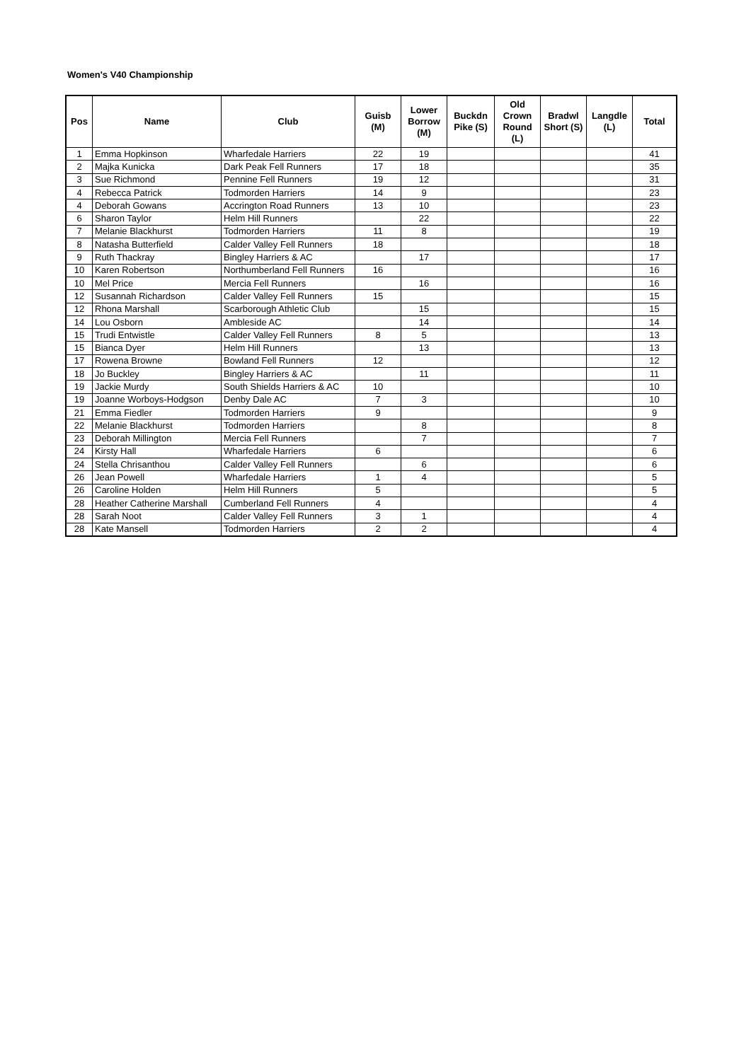Women's V40 Championship
| Pos | Name | Club | Guisb (M) | Lower Borrow (M) | Buckdn Pike (S) | Old Crown Round (L) | Bradwl Short (S) | Langdle (L) | Total |
| --- | --- | --- | --- | --- | --- | --- | --- | --- | --- |
| 1 | Emma Hopkinson | Wharfedale Harriers | 22 | 19 | | | | | 41 |
| 2 | Majka Kunicka | Dark Peak Fell Runners | 17 | 18 | | | | | 35 |
| 3 | Sue Richmond | Pennine Fell Runners | 19 | 12 | | | | | 31 |
| 4 | Rebecca Patrick | Todmorden Harriers | 14 | 9 | | | | | 23 |
| 4 | Deborah Gowans | Accrington Road Runners | 13 | 10 | | | | | 23 |
| 6 | Sharon Taylor | Helm Hill Runners | | 22 | | | | | 22 |
| 7 | Melanie Blackhurst | Todmorden Harriers | 11 | 8 | | | | | 19 |
| 8 | Natasha Butterfield | Calder Valley Fell Runners | 18 | | | | | | 18 |
| 9 | Ruth Thackray | Bingley Harriers & AC | | 17 | | | | | 17 |
| 10 | Karen Robertson | Northumberland Fell Runners | 16 | | | | | | 16 |
| 10 | Mel Price | Mercia Fell Runners | | 16 | | | | | 16 |
| 12 | Susannah Richardson | Calder Valley Fell Runners | 15 | | | | | | 15 |
| 12 | Rhona Marshall | Scarborough Athletic Club | | 15 | | | | | 15 |
| 14 | Lou Osborn | Ambleside AC | | 14 | | | | | 14 |
| 15 | Trudi Entwistle | Calder Valley Fell Runners | 8 | 5 | | | | | 13 |
| 15 | Bianca Dyer | Helm Hill Runners | | 13 | | | | | 13 |
| 17 | Rowena Browne | Bowland Fell Runners | 12 | | | | | | 12 |
| 18 | Jo Buckley | Bingley Harriers & AC | | 11 | | | | | 11 |
| 19 | Jackie Murdy | South Shields Harriers & AC | 10 | | | | | | 10 |
| 19 | Joanne Worboys-Hodgson | Denby Dale AC | 7 | 3 | | | | | 10 |
| 21 | Emma Fiedler | Todmorden Harriers | 9 | | | | | | 9 |
| 22 | Melanie Blackhurst | Todmorden Harriers | | 8 | | | | | 8 |
| 23 | Deborah Millington | Mercia Fell Runners | | 7 | | | | | 7 |
| 24 | Kirsty Hall | Wharfedale Harriers | 6 | | | | | | 6 |
| 24 | Stella Chrisanthou | Calder Valley Fell Runners | | 6 | | | | | 6 |
| 26 | Jean Powell | Wharfedale Harriers | 1 | 4 | | | | | 5 |
| 26 | Caroline Holden | Helm Hill Runners | 5 | | | | | | 5 |
| 28 | Heather Catherine Marshall | Cumberland Fell Runners | 4 | | | | | | 4 |
| 28 | Sarah Noot | Calder Valley Fell Runners | 3 | 1 | | | | | 4 |
| 28 | Kate Mansell | Todmorden Harriers | 2 | 2 | | | | | 4 |